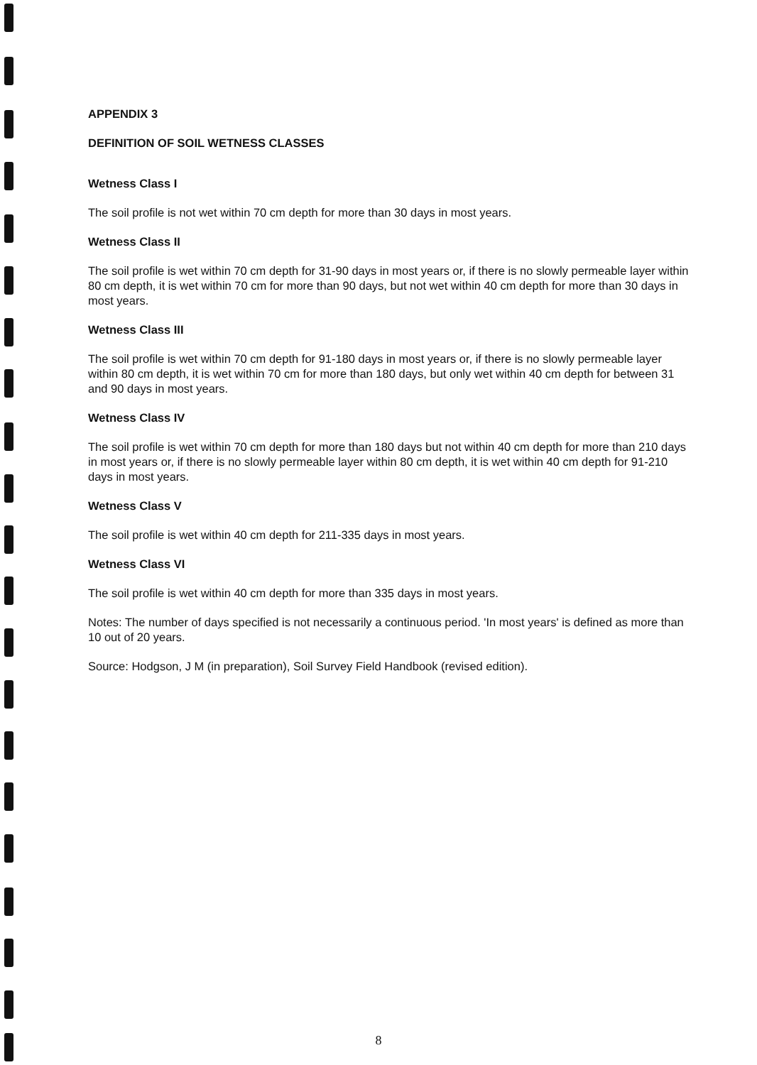APPENDIX 3
DEFINITION OF SOIL WETNESS CLASSES
Wetness Class I
The soil profile is not wet within 70 cm depth for more than 30 days in most years.
Wetness Class II
The soil profile is wet within 70 cm depth for 31-90 days in most years or, if there is no slowly permeable layer within 80 cm depth, it is wet within 70 cm for more than 90 days, but not wet within 40 cm depth for more than 30 days in most years.
Wetness Class III
The soil profile is wet within 70 cm depth for 91-180 days in most years or, if there is no slowly permeable layer within 80 cm depth, it is wet within 70 cm for more than 180 days, but only wet within 40 cm depth for between 31 and 90 days in most years.
Wetness Class IV
The soil profile is wet within 70 cm depth for more than 180 days but not within 40 cm depth for more than 210 days in most years or, if there is no slowly permeable layer within 80 cm depth, it is wet within 40 cm depth for 91-210 days in most years.
Wetness Class V
The soil profile is wet within 40 cm depth for 211-335 days in most years.
Wetness Class VI
The soil profile is wet within 40 cm depth for more than 335 days in most years.
Notes: The number of days specified is not necessarily a continuous period. 'In most years' is defined as more than 10 out of 20 years.
Source: Hodgson, J M (in preparation), Soil Survey Field Handbook (revised edition).
8